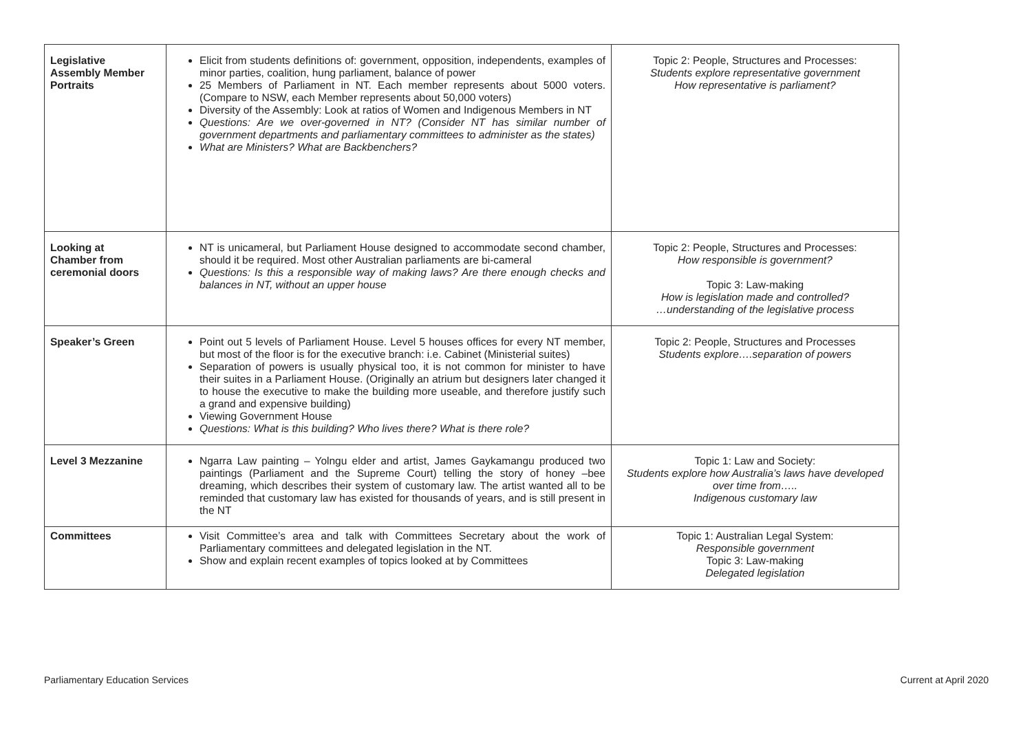| Legislative Assembly Member Portraits | Elicit from students definitions of: government, opposition, independents, examples of minor parties, coalition, hung parliament, balance of power 25 Members of Parliament in NT. Each member represents about 5000 voters. (Compare to NSW, each Member represents about 50,000 voters) Diversity of the Assembly: Look at ratios of Women and Indigenous Members in NT Questions: Are we over-governed in NT? (Consider NT has similar number of government departments and parliamentary committees to administer as the states) What are Ministers? What are Backbenchers? | Topic 2: People, Structures and Processes: Students explore representative government How representative is parliament? |
| Looking at Chamber from ceremonial doors | NT is unicameral, but Parliament House designed to accommodate second chamber, should it be required. Most other Australian parliaments are bi-cameral Questions: Is this a responsible way of making laws? Are there enough checks and balances in NT, without an upper house | Topic 2: People, Structures and Processes: How responsible is government? Topic 3: Law-making How is legislation made and controlled? …understanding of the legislative process |
| Speaker’s Green | Point out 5 levels of Parliament House. Level 5 houses offices for every NT member, but most of the floor is for the executive branch: i.e. Cabinet (Ministerial suites) Separation of powers is usually physical too, it is not common for minister to have their suites in a Parliament House. (Originally an atrium but designers later changed it to house the executive to make the building more useable, and therefore justify such a grand and expensive building) Viewing Government House Questions: What is this building? Who lives there? What is there role? | Topic 2: People, Structures and Processes Students explore….separation of powers |
| Level 3 Mezzanine | Ngarra Law painting – Yolngu elder and artist, James Gaykamangu produced two paintings (Parliament and the Supreme Court) telling the story of honey –bee dreaming, which describes their system of customary law. The artist wanted all to be reminded that customary law has existed for thousands of years, and is still present in the NT | Topic 1: Law and Society: Students explore how Australia’s laws have developed over time from….. Indigenous customary law |
| Committees | Visit Committee’s area and talk with Committees Secretary about the work of Parliamentary committees and delegated legislation in the NT. Show and explain recent examples of topics looked at by Committees | Topic 1: Australian Legal System: Responsible government Topic 3: Law-making Delegated legislation |
Parliamentary Education Services Current at April 2020